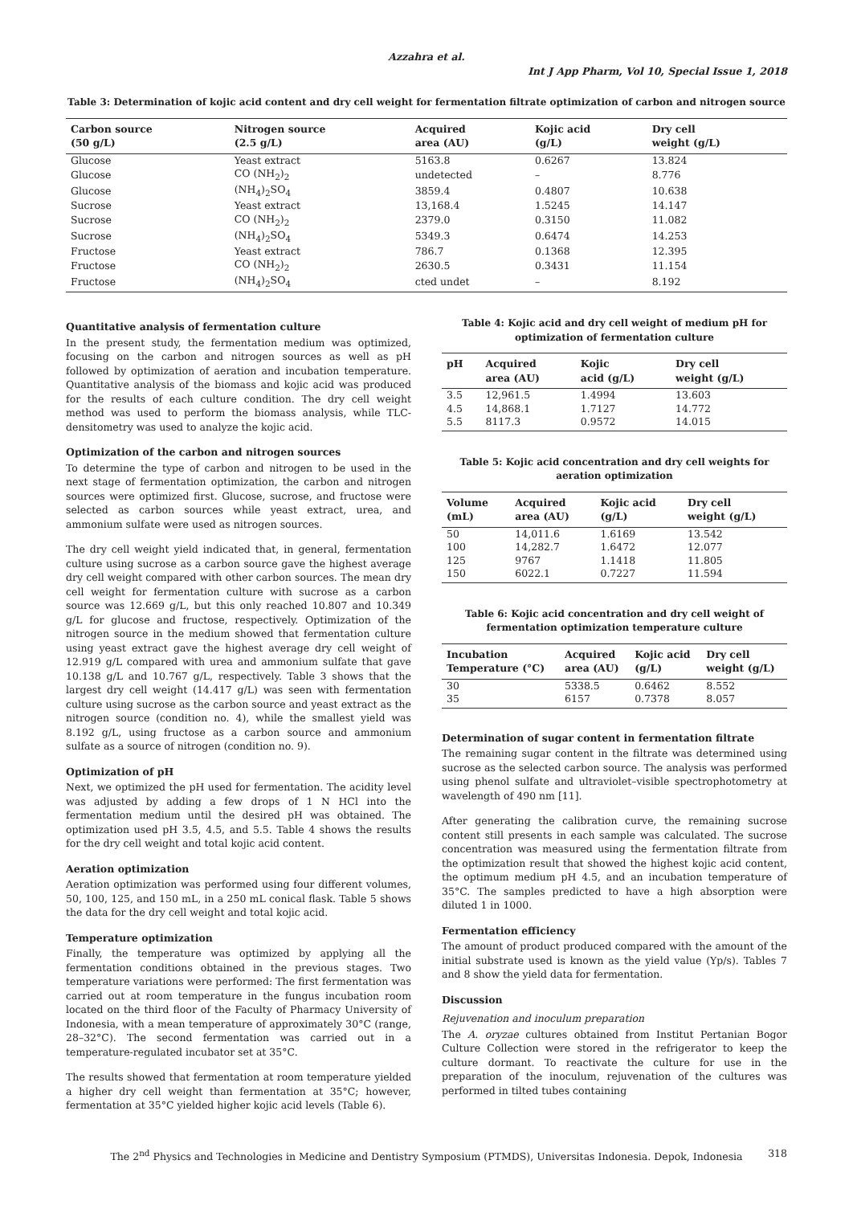Azzahra et al.
Int J App Pharm, Vol 10, Special Issue 1, 2018
Table 3: Determination of kojic acid content and dry cell weight for fermentation filtrate optimization of carbon and nitrogen source
| Carbon source (50 g/L) | Nitrogen source (2.5 g/L) | Acquired area (AU) | Kojic acid (g/L) | Dry cell weight (g/L) |
| --- | --- | --- | --- | --- |
| Glucose | Yeast extract | 5163.8 | 0.6267 | 13.824 |
| Glucose | CO (NH<sub>2</sub>)<sub>2</sub> | undetected | – | 8.776 |
| Glucose | (NH<sub>4</sub>)<sub>2</sub>SO<sub>4</sub> | 3859.4 | 0.4807 | 10.638 |
| Sucrose | Yeast extract | 13,168.4 | 1.5245 | 14.147 |
| Sucrose | CO (NH<sub>2</sub>)<sub>2</sub> | 2379.0 | 0.3150 | 11.082 |
| Sucrose | (NH<sub>4</sub>)<sub>2</sub>SO<sub>4</sub> | 5349.3 | 0.6474 | 14.253 |
| Fructose | Yeast extract | 786.7 | 0.1368 | 12.395 |
| Fructose | CO (NH<sub>2</sub>)<sub>2</sub> | 2630.5 | 0.3431 | 11.154 |
| Fructose | (NH<sub>4</sub>)<sub>2</sub>SO<sub>4</sub> | cted undet | – | 8.192 |
Quantitative analysis of fermentation culture
In the present study, the fermentation medium was optimized, focusing on the carbon and nitrogen sources as well as pH followed by optimization of aeration and incubation temperature. Quantitative analysis of the biomass and kojic acid was produced for the results of each culture condition. The dry cell weight method was used to perform the biomass analysis, while TLC-densitometry was used to analyze the kojic acid.
Optimization of the carbon and nitrogen sources
To determine the type of carbon and nitrogen to be used in the next stage of fermentation optimization, the carbon and nitrogen sources were optimized first. Glucose, sucrose, and fructose were selected as carbon sources while yeast extract, urea, and ammonium sulfate were used as nitrogen sources.
The dry cell weight yield indicated that, in general, fermentation culture using sucrose as a carbon source gave the highest average dry cell weight compared with other carbon sources. The mean dry cell weight for fermentation culture with sucrose as a carbon source was 12.669 g/L, but this only reached 10.807 and 10.349 g/L for glucose and fructose, respectively. Optimization of the nitrogen source in the medium showed that fermentation culture using yeast extract gave the highest average dry cell weight of 12.919 g/L compared with urea and ammonium sulfate that gave 10.138 g/L and 10.767 g/L, respectively. Table 3 shows that the largest dry cell weight (14.417 g/L) was seen with fermentation culture using sucrose as the carbon source and yeast extract as the nitrogen source (condition no. 4), while the smallest yield was 8.192 g/L, using fructose as a carbon source and ammonium sulfate as a source of nitrogen (condition no. 9).
Optimization of pH
Next, we optimized the pH used for fermentation. The acidity level was adjusted by adding a few drops of 1 N HCl into the fermentation medium until the desired pH was obtained. The optimization used pH 3.5, 4.5, and 5.5. Table 4 shows the results for the dry cell weight and total kojic acid content.
Aeration optimization
Aeration optimization was performed using four different volumes, 50, 100, 125, and 150 mL, in a 250 mL conical flask. Table 5 shows the data for the dry cell weight and total kojic acid.
Temperature optimization
Finally, the temperature was optimized by applying all the fermentation conditions obtained in the previous stages. Two temperature variations were performed: The first fermentation was carried out at room temperature in the fungus incubation room located on the third floor of the Faculty of Pharmacy University of Indonesia, with a mean temperature of approximately 30°C (range, 28–32°C). The second fermentation was carried out in a temperature-regulated incubator set at 35°C.
The results showed that fermentation at room temperature yielded a higher dry cell weight than fermentation at 35°C; however, fermentation at 35°C yielded higher kojic acid levels (Table 6).
Table 4: Kojic acid and dry cell weight of medium pH for optimization of fermentation culture
| pH | Acquired area (AU) | Kojic acid (g/L) | Dry cell weight (g/L) |
| --- | --- | --- | --- |
| 3.5 | 12,961.5 | 1.4994 | 13.603 |
| 4.5 | 14,868.1 | 1.7127 | 14.772 |
| 5.5 | 8117.3 | 0.9572 | 14.015 |
Table 5: Kojic acid concentration and dry cell weights for aeration optimization
| Volume (mL) | Acquired area (AU) | Kojic acid (g/L) | Dry cell weight (g/L) |
| --- | --- | --- | --- |
| 50 | 14,011.6 | 1.6169 | 13.542 |
| 100 | 14,282.7 | 1.6472 | 12.077 |
| 125 | 9767 | 1.1418 | 11.805 |
| 150 | 6022.1 | 0.7227 | 11.594 |
Table 6: Kojic acid concentration and dry cell weight of fermentation optimization temperature culture
| Incubation Temperature (°C) | Acquired area (AU) | Kojic acid (g/L) | Dry cell weight (g/L) |
| --- | --- | --- | --- |
| 30 | 5338.5 | 0.6462 | 8.552 |
| 35 | 6157 | 0.7378 | 8.057 |
Determination of sugar content in fermentation filtrate
The remaining sugar content in the filtrate was determined using sucrose as the selected carbon source. The analysis was performed using phenol sulfate and ultraviolet–visible spectrophotometry at wavelength of 490 nm [11].
After generating the calibration curve, the remaining sucrose content still presents in each sample was calculated. The sucrose concentration was measured using the fermentation filtrate from the optimization result that showed the highest kojic acid content, the optimum medium pH 4.5, and an incubation temperature of 35°C. The samples predicted to have a high absorption were diluted 1 in 1000.
Fermentation efficiency
The amount of product produced compared with the amount of the initial substrate used is known as the yield value (Yp/s). Tables 7 and 8 show the yield data for fermentation.
Discussion
Rejuvenation and inoculum preparation
The A. oryzae cultures obtained from Institut Pertanian Bogor Culture Collection were stored in the refrigerator to keep the culture dormant. To reactivate the culture for use in the preparation of the inoculum, rejuvenation of the cultures was performed in tilted tubes containing
The 2<sup>nd</sup> Physics and Technologies in Medicine and Dentistry Symposium (PTMDS), Universitas Indonesia. Depok, Indonesia 318